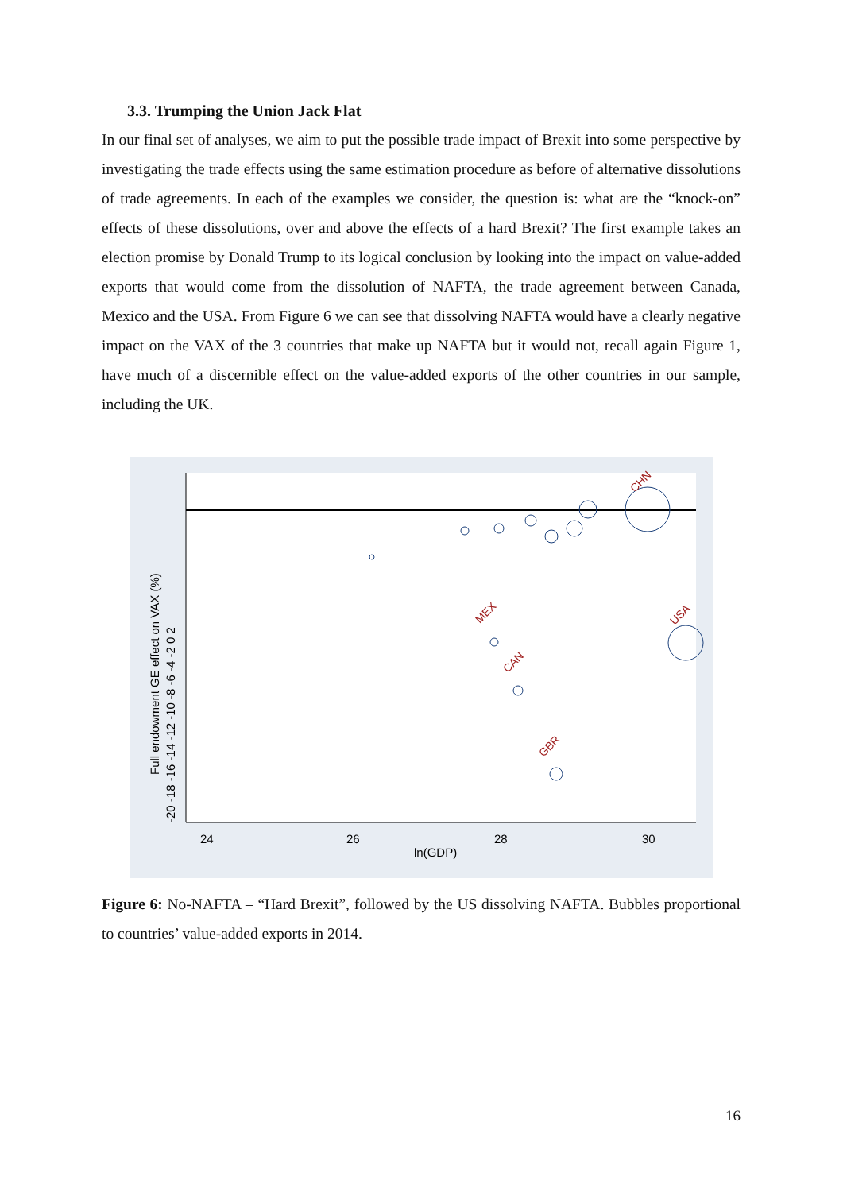3.3. Trumping the Union Jack Flat
In our final set of analyses, we aim to put the possible trade impact of Brexit into some perspective by investigating the trade effects using the same estimation procedure as before of alternative dissolutions of trade agreements. In each of the examples we consider, the question is: what are the “knock-on” effects of these dissolutions, over and above the effects of a hard Brexit? The first example takes an election promise by Donald Trump to its logical conclusion by looking into the impact on value-added exports that would come from the dissolution of NAFTA, the trade agreement between Canada, Mexico and the USA. From Figure 6 we can see that dissolving NAFTA would have a clearly negative impact on the VAX of the 3 countries that make up NAFTA but it would not, recall again Figure 1, have much of a discernible effect on the value-added exports of the other countries in our sample, including the UK.
MEX
CAN
GBR
USA
CHN
24
26
28
30
ln(GDP)
Full endowment GE effect on VAX (%)
-20 -18 -16 -14 -12 -10 -8 -6 -4 -2 0 2
Figure 6: No-NAFTA – “Hard Brexit”, followed by the US dissolving NAFTA. Bubbles proportional to countries’ value-added exports in 2014.
16